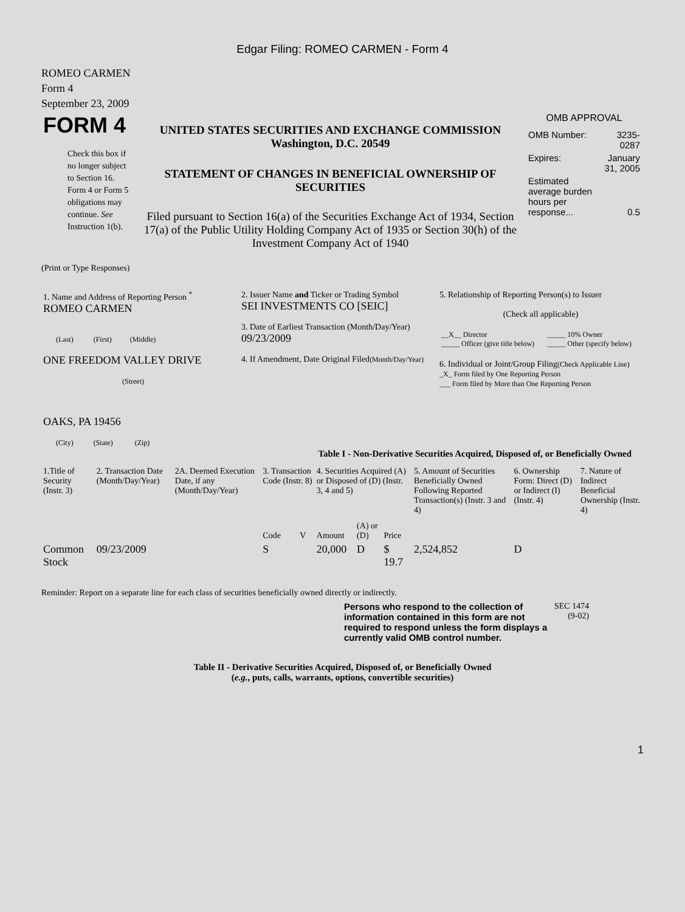Edgar Filing: ROMEO CARMEN - Form 4
ROMEO CARMEN
Form 4
September 23, 2009
| FORM 4 Check this box if no longer subject to Section 16. Form 4 or Form 5 obligations may continue. See Instruction 1(b). | UNITED STATES SECURITIES AND EXCHANGE COMMISSION Washington, D.C. 20549 STATEMENT OF CHANGES IN BENEFICIAL OWNERSHIP OF SECURITIES Filed pursuant to Section 16(a) of the Securities Exchange Act of 1934, Section 17(a) of the Public Utility Holding Company Act of 1935 or Section 30(h) of the Investment Company Act of 1940 | OMB APPROVAL / OMB Number: / 3235-0287 / / Expires: / January 31, 2005 / / Estimated average burden hours per response... / 0.5 / |
(Print or Type Responses)
| 1. Name and Address of Reporting Person <sup>*</sup> ROMEO CARMEN (Last) (First) (Middle) ONE FREEDOM VALLEY DRIVE (Street) OAKS, PA 19456 (City) (State) (Zip) | 2. Issuer Name and Ticker or Trading Symbol SEI INVESTMENTS CO [SEIC] 3. Date of Earliest Transaction (Month/Day/Year) 09/23/2009 4. If Amendment, Date Original Filed (Month/Day/Year) | 5. Relationship of Reporting Person(s) to Issuer (Check all applicable) / __X__ Director _____ Officer (give title below) / _____ 10% Owner _____ Other (specify below) / 6. Individual or Joint/Group Filing (Check Applicable Line) _X_ Form filed by One Reporting Person ___ Form filed by More than One Reporting Person |
Table I - Non-Derivative Securities Acquired, Disposed of, or Beneficially Owned
| 1.Title of Security (Instr. 3) | 2. Transaction Date (Month/Day/Year) | 2A. Deemed Execution Date, if any (Month/Day/Year) | 3. Transaction Code (Instr. 8) | | 4. Securities Acquired (A) or Disposed of (D) (Instr. 3, 4 and 5) | | | 5. Amount of Securities Beneficially Owned Following Reported Transaction(s) (Instr. 3 and 4) | 6. Ownership Form: Direct (D) or Indirect (I) (Instr. 4) | 7. Nature of Indirect Beneficial Ownership (Instr. 4) |
| --- | --- | --- | --- | --- | --- | --- | --- | --- | --- | --- |
| | | | Code | V | Amount | (A) or (D) | Price | | | |
| Common Stock | 09/23/2009 | | S | | 20,000 | D | $ 19.7 | 2,524,852 | D | |
Reminder: Report on a separate line for each class of securities beneficially owned directly or indirectly.
| Persons who respond to the collection of information contained in this form are not required to respond unless the form displays a currently valid OMB control number. | SEC 1474 (9-02) |
Table II - Derivative Securities Acquired, Disposed of, or Beneficially Owned
(e.g., puts, calls, warrants, options, convertible securities)
1